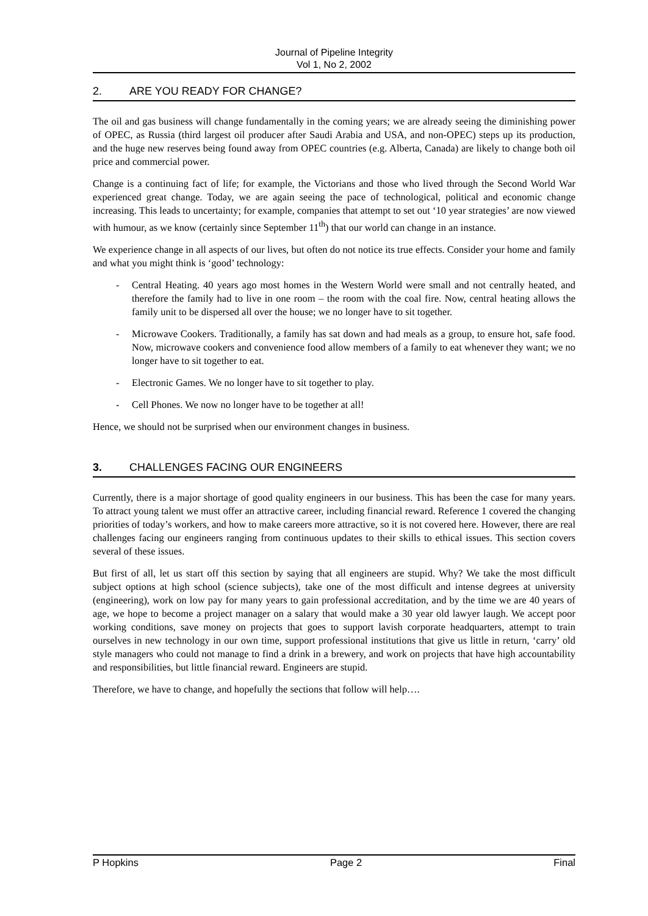Journal of Pipeline Integrity
Vol 1, No 2, 2002
2. ARE YOU READY FOR CHANGE?
The oil and gas business will change fundamentally in the coming years; we are already seeing the diminishing power of OPEC, as Russia (third largest oil producer after Saudi Arabia and USA, and non-OPEC) steps up its production, and the huge new reserves being found away from OPEC countries (e.g. Alberta, Canada) are likely to change both oil price and commercial power.
Change is a continuing fact of life; for example, the Victorians and those who lived through the Second World War experienced great change. Today, we are again seeing the pace of technological, political and economic change increasing. This leads to uncertainty; for example, companies that attempt to set out ‘10 year strategies’ are now viewed with humour, as we know (certainly since September 11<sup>th</sup>) that our world can change in an instance.
We experience change in all aspects of our lives, but often do not notice its true effects. Consider your home and family and what you might think is ‘good’ technology:
- Central Heating. 40 years ago most homes in the Western World were small and not centrally heated, and therefore the family had to live in one room – the room with the coal fire. Now, central heating allows the family unit to be dispersed all over the house; we no longer have to sit together.
- Microwave Cookers. Traditionally, a family has sat down and had meals as a group, to ensure hot, safe food. Now, microwave cookers and convenience food allow members of a family to eat whenever they want; we no longer have to sit together to eat.
- Electronic Games. We no longer have to sit together to play.
- Cell Phones. We now no longer have to be together at all!
Hence, we should not be surprised when our environment changes in business.
3. CHALLENGES FACING OUR ENGINEERS
Currently, there is a major shortage of good quality engineers in our business. This has been the case for many years. To attract young talent we must offer an attractive career, including financial reward. Reference 1 covered the changing priorities of today’s workers, and how to make careers more attractive, so it is not covered here. However, there are real challenges facing our engineers ranging from continuous updates to their skills to ethical issues. This section covers several of these issues.
But first of all, let us start off this section by saying that all engineers are stupid. Why? We take the most difficult subject options at high school (science subjects), take one of the most difficult and intense degrees at university (engineering), work on low pay for many years to gain professional accreditation, and by the time we are 40 years of age, we hope to become a project manager on a salary that would make a 30 year old lawyer laugh. We accept poor working conditions, save money on projects that goes to support lavish corporate headquarters, attempt to train ourselves in new technology in our own time, support professional institutions that give us little in return, ‘carry’ old style managers who could not manage to find a drink in a brewery, and work on projects that have high accountability and responsibilities, but little financial reward. Engineers are stupid.
Therefore, we have to change, and hopefully the sections that follow will help….
P Hopkins Page 2 Final